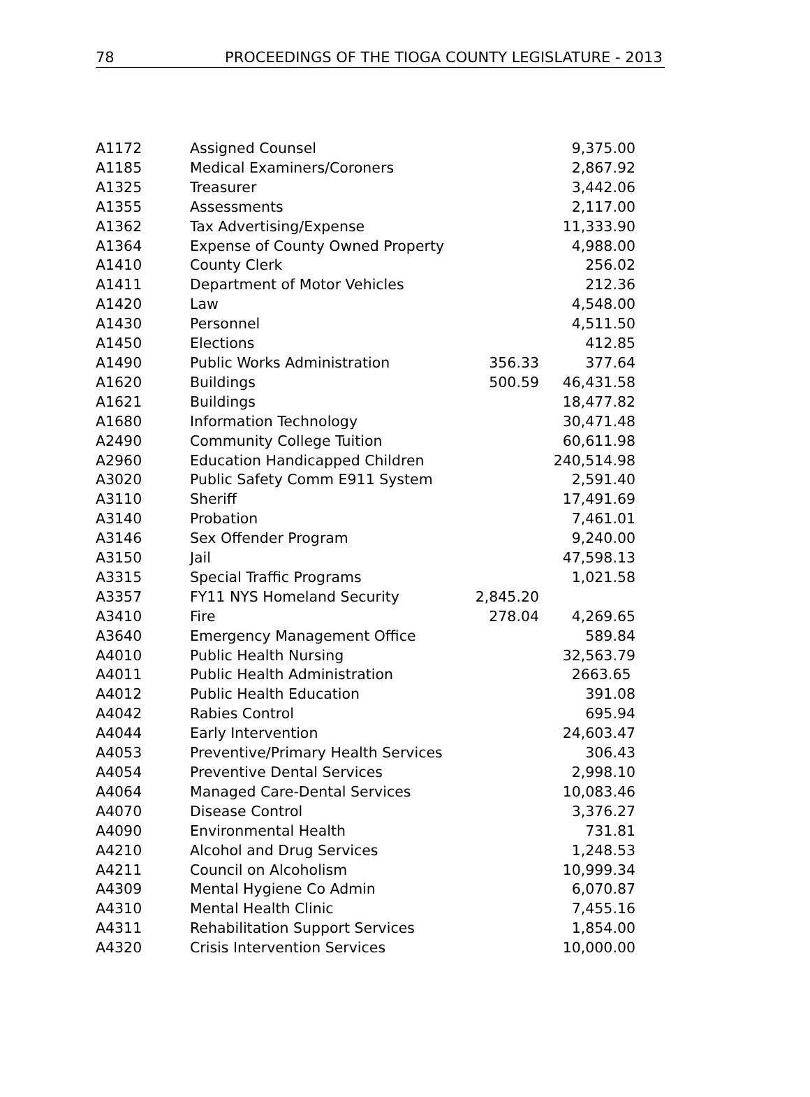78 PROCEEDINGS OF THE TIOGA COUNTY LEGISLATURE - 2013
| A1172 | Assigned Counsel | | 9,375.00 |
| A1185 | Medical Examiners/Coroners | | 2,867.92 |
| A1325 | Treasurer | | 3,442.06 |
| A1355 | Assessments | | 2,117.00 |
| A1362 | Tax Advertising/Expense | | 11,333.90 |
| A1364 | Expense of County Owned Property | | 4,988.00 |
| A1410 | County Clerk | | 256.02 |
| A1411 | Department of Motor Vehicles | | 212.36 |
| A1420 | Law | | 4,548.00 |
| A1430 | Personnel | | 4,511.50 |
| A1450 | Elections | | 412.85 |
| A1490 | Public Works Administration | 356.33 | 377.64 |
| A1620 | Buildings | 500.59 | 46,431.58 |
| A1621 | Buildings | | 18,477.82 |
| A1680 | Information Technology | | 30,471.48 |
| A2490 | Community College Tuition | | 60,611.98 |
| A2960 | Education Handicapped Children | | 240,514.98 |
| A3020 | Public Safety Comm E911 System | | 2,591.40 |
| A3110 | Sheriff | | 17,491.69 |
| A3140 | Probation | | 7,461.01 |
| A3146 | Sex Offender Program | | 9,240.00 |
| A3150 | Jail | | 47,598.13 |
| A3315 | Special Traffic Programs | | 1,021.58 |
| A3357 | FY11 NYS Homeland Security | 2,845.20 | |
| A3410 | Fire | 278.04 | 4,269.65 |
| A3640 | Emergency Management Office | | 589.84 |
| A4010 | Public Health Nursing | | 32,563.79 |
| A4011 | Public Health Administration | | 2663.65 |
| A4012 | Public Health Education | | 391.08 |
| A4042 | Rabies Control | | 695.94 |
| A4044 | Early Intervention | | 24,603.47 |
| A4053 | Preventive/Primary Health Services | | 306.43 |
| A4054 | Preventive Dental Services | | 2,998.10 |
| A4064 | Managed Care-Dental Services | | 10,083.46 |
| A4070 | Disease Control | | 3,376.27 |
| A4090 | Environmental Health | | 731.81 |
| A4210 | Alcohol and Drug Services | | 1,248.53 |
| A4211 | Council on Alcoholism | | 10,999.34 |
| A4309 | Mental Hygiene Co Admin | | 6,070.87 |
| A4310 | Mental Health Clinic | | 7,455.16 |
| A4311 | Rehabilitation Support Services | | 1,854.00 |
| A4320 | Crisis Intervention Services | | 10,000.00 |